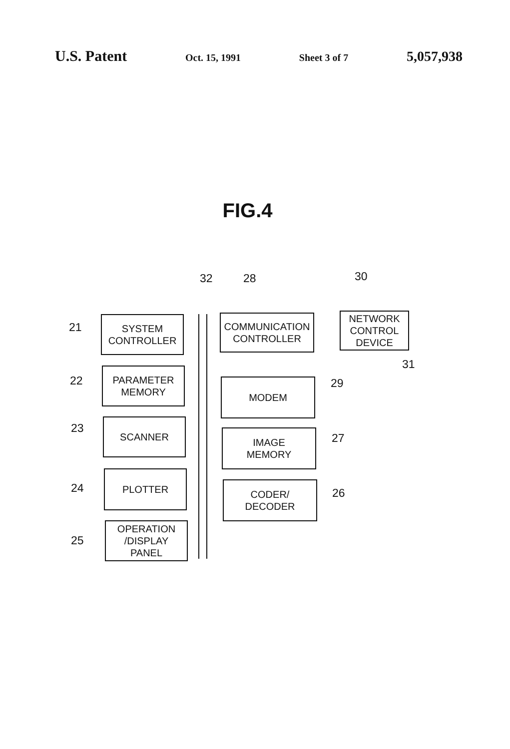U.S. Patent Oct. 15, 1991 Sheet 3 of 7 5,057,938
FIG.4
32 28 30
21
SYSTEM
CONTROLLER
COMMUNICATION
CONTROLLER
NETWORK
CONTROL
DEVICE
31
22
PARAMETER
MEMORY
MODEM 29
23 SCANNER
IMAGE
MEMORY
27
24
PLOTTER
CODER/
DECODER
26
25
OPERATION
/DISPLAY
PANEL